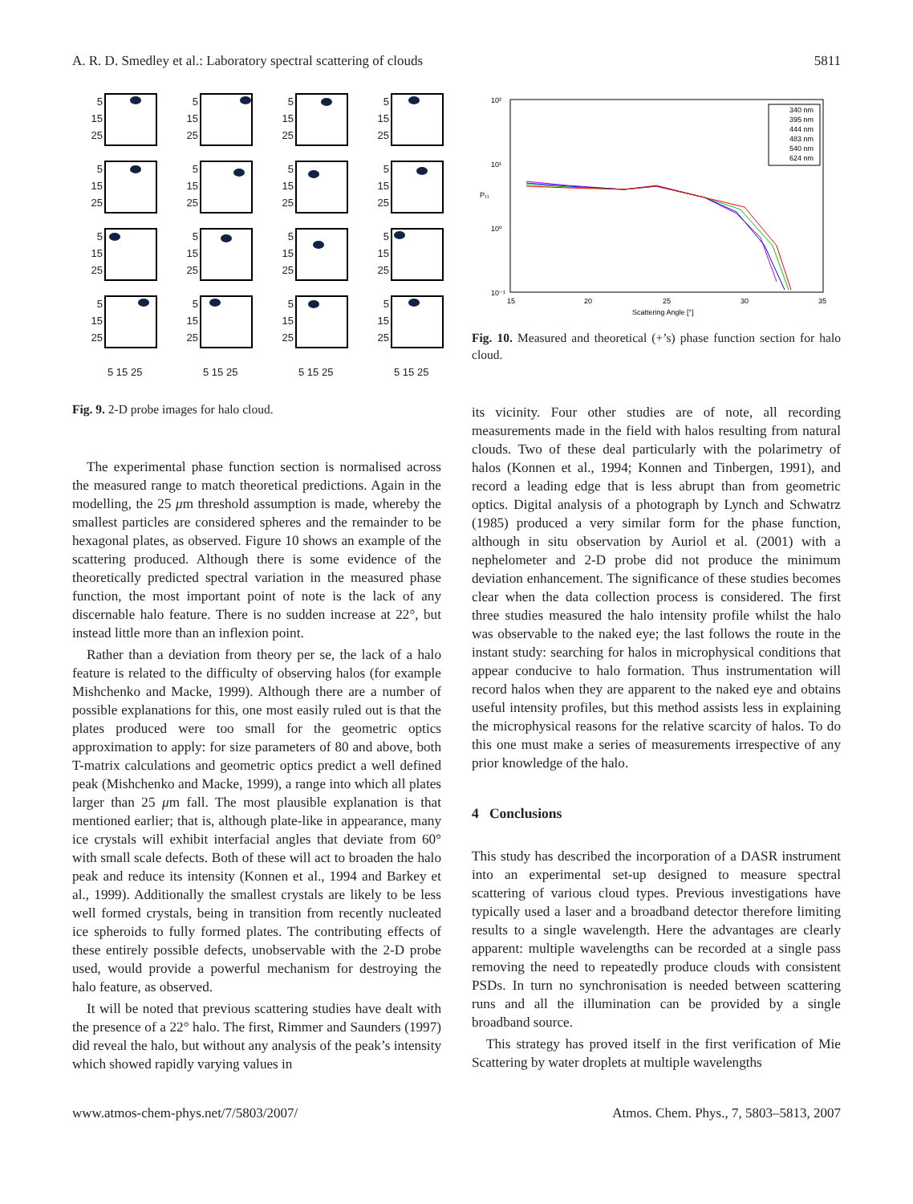A. R. D. Smedley et al.: Laboratory spectral scattering of clouds 5811
5
15
25
5
15
25
5
15
25
5
15
25
5
15
25
5
15
25
5
15
25
5
15
25
5
15
25
5
15
25
5
15
25
5
15
25
5
15
25
5
15
25
5
15
25
5
15
25
5 15 25
5 15 25
5 15 25
5 15 25
Fig. 9. 2-D probe images for halo cloud.
The experimental phase function section is normalised across the measured range to match theoretical predictions. Again in the modelling, the 25 μm threshold assumption is made, whereby the smallest particles are considered spheres and the remainder to be hexagonal plates, as observed. Figure 10 shows an example of the scattering produced. Although there is some evidence of the theoretically predicted spectral variation in the measured phase function, the most important point of note is the lack of any discernable halo feature. There is no sudden increase at 22°, but instead little more than an inflexion point.
Rather than a deviation from theory per se, the lack of a halo feature is related to the difficulty of observing halos (for example Mishchenko and Macke, 1999). Although there are a number of possible explanations for this, one most easily ruled out is that the plates produced were too small for the geometric optics approximation to apply: for size parameters of 80 and above, both T-matrix calculations and geometric optics predict a well defined peak (Mishchenko and Macke, 1999), a range into which all plates larger than 25 μm fall. The most plausible explanation is that mentioned earlier; that is, although plate-like in appearance, many ice crystals will exhibit interfacial angles that deviate from 60° with small scale defects. Both of these will act to broaden the halo peak and reduce its intensity (Konnen et al., 1994 and Barkey et al., 1999). Additionally the smallest crystals are likely to be less well formed crystals, being in transition from recently nucleated ice spheroids to fully formed plates. The contributing effects of these entirely possible defects, unobservable with the 2-D probe used, would provide a powerful mechanism for destroying the halo feature, as observed.
It will be noted that previous scattering studies have dealt with the presence of a 22° halo. The first, Rimmer and Saunders (1997) did reveal the halo, but without any analysis of the peak’s intensity which showed rapidly varying values in
10²
10¹
10⁰
10⁻¹
15
20
25
30
35
Scattering Angle [°]
P₁₁
340 nm
395 nm
444 nm
483 nm
540 nm
624 nm
Fig. 10. Measured and theoretical (+’s) phase function section for halo cloud.
its vicinity. Four other studies are of note, all recording measurements made in the field with halos resulting from natural clouds. Two of these deal particularly with the polarimetry of halos (Konnen et al., 1994; Konnen and Tinbergen, 1991), and record a leading edge that is less abrupt than from geometric optics. Digital analysis of a photograph by Lynch and Schwatrz (1985) produced a very similar form for the phase function, although in situ observation by Auriol et al. (2001) with a nephelometer and 2-D probe did not produce the minimum deviation enhancement. The significance of these studies becomes clear when the data collection process is considered. The first three studies measured the halo intensity profile whilst the halo was observable to the naked eye; the last follows the route in the instant study: searching for halos in microphysical conditions that appear conducive to halo formation. Thus instrumentation will record halos when they are apparent to the naked eye and obtains useful intensity profiles, but this method assists less in explaining the microphysical reasons for the relative scarcity of halos. To do this one must make a series of measurements irrespective of any prior knowledge of the halo.
4 Conclusions
This study has described the incorporation of a DASR instrument into an experimental set-up designed to measure spectral scattering of various cloud types. Previous investigations have typically used a laser and a broadband detector therefore limiting results to a single wavelength. Here the advantages are clearly apparent: multiple wavelengths can be recorded at a single pass removing the need to repeatedly produce clouds with consistent PSDs. In turn no synchronisation is needed between scattering runs and all the illumination can be provided by a single broadband source.
This strategy has proved itself in the first verification of Mie Scattering by water droplets at multiple wavelengths
www.atmos-chem-phys.net/7/5803/2007/ Atmos. Chem. Phys., 7, 5803–5813, 2007